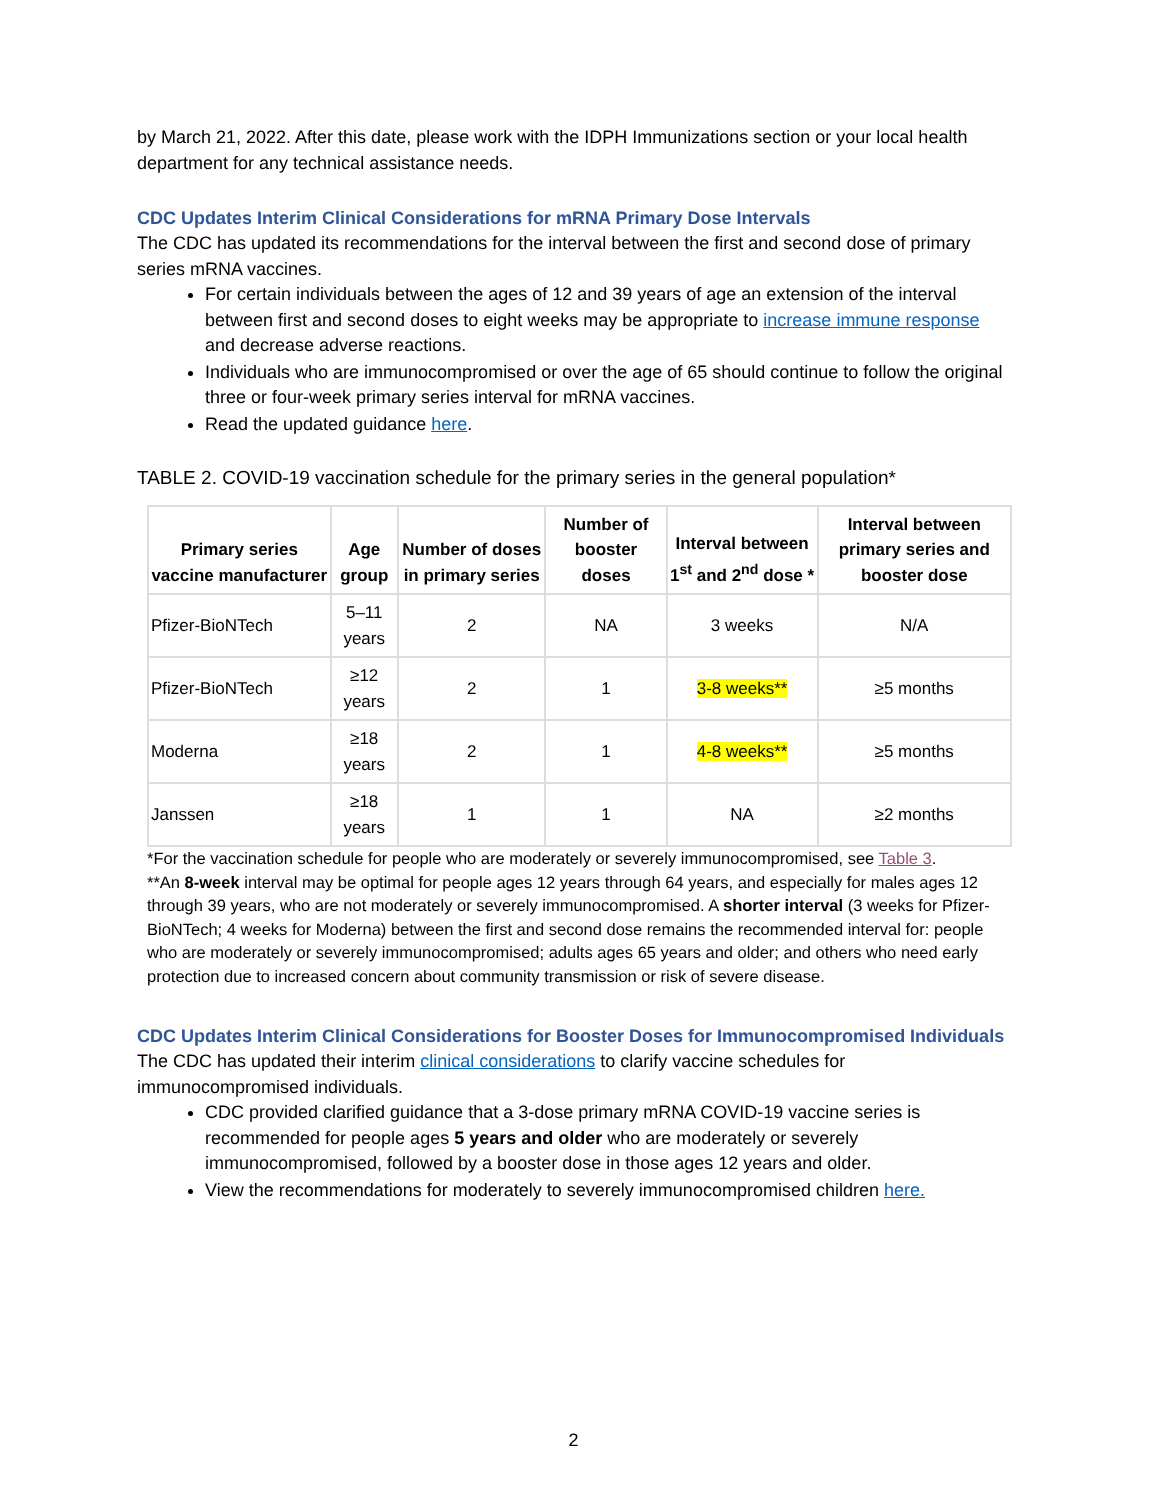by March 21, 2022. After this date, please work with the IDPH Immunizations section or your local health department for any technical assistance needs.
CDC Updates Interim Clinical Considerations for mRNA Primary Dose Intervals
The CDC has updated its recommendations for the interval between the first and second dose of primary series mRNA vaccines.
For certain individuals between the ages of 12 and 39 years of age an extension of the interval between first and second doses to eight weeks may be appropriate to increase immune response and decrease adverse reactions.
Individuals who are immunocompromised or over the age of 65 should continue to follow the original three or four-week primary series interval for mRNA vaccines.
Read the updated guidance here.
TABLE 2. COVID-19 vaccination schedule for the primary series in the general population*
| Primary series vaccine manufacturer | Age group | Number of doses in primary series | Number of booster doses | Interval between 1<sup>st</sup> and 2<sup>nd</sup> dose * | Interval between primary series and booster dose |
| --- | --- | --- | --- | --- | --- |
| Pfizer-BioNTech | 5–11 years | 2 | NA | 3 weeks | N/A |
| Pfizer-BioNTech | ≥12 years | 2 | 1 | 3-8 weeks** | ≥5 months |
| Moderna | ≥18 years | 2 | 1 | 4-8 weeks** | ≥5 months |
| Janssen | ≥18 years | 1 | 1 | NA | ≥2 months |
*For the vaccination schedule for people who are moderately or severely immunocompromised, see Table 3.
**An 8-week interval may be optimal for people ages 12 years through 64 years, and especially for males ages 12 through 39 years, who are not moderately or severely immunocompromised. A shorter interval (3 weeks for Pfizer-BioNTech; 4 weeks for Moderna) between the first and second dose remains the recommended interval for: people who are moderately or severely immunocompromised; adults ages 65 years and older; and others who need early protection due to increased concern about community transmission or risk of severe disease.
CDC Updates Interim Clinical Considerations for Booster Doses for Immunocompromised Individuals
The CDC has updated their interim clinical considerations to clarify vaccine schedules for immunocompromised individuals.
CDC provided clarified guidance that a 3-dose primary mRNA COVID-19 vaccine series is recommended for people ages 5 years and older who are moderately or severely immunocompromised, followed by a booster dose in those ages 12 years and older.
View the recommendations for moderately to severely immunocompromised children here.
2